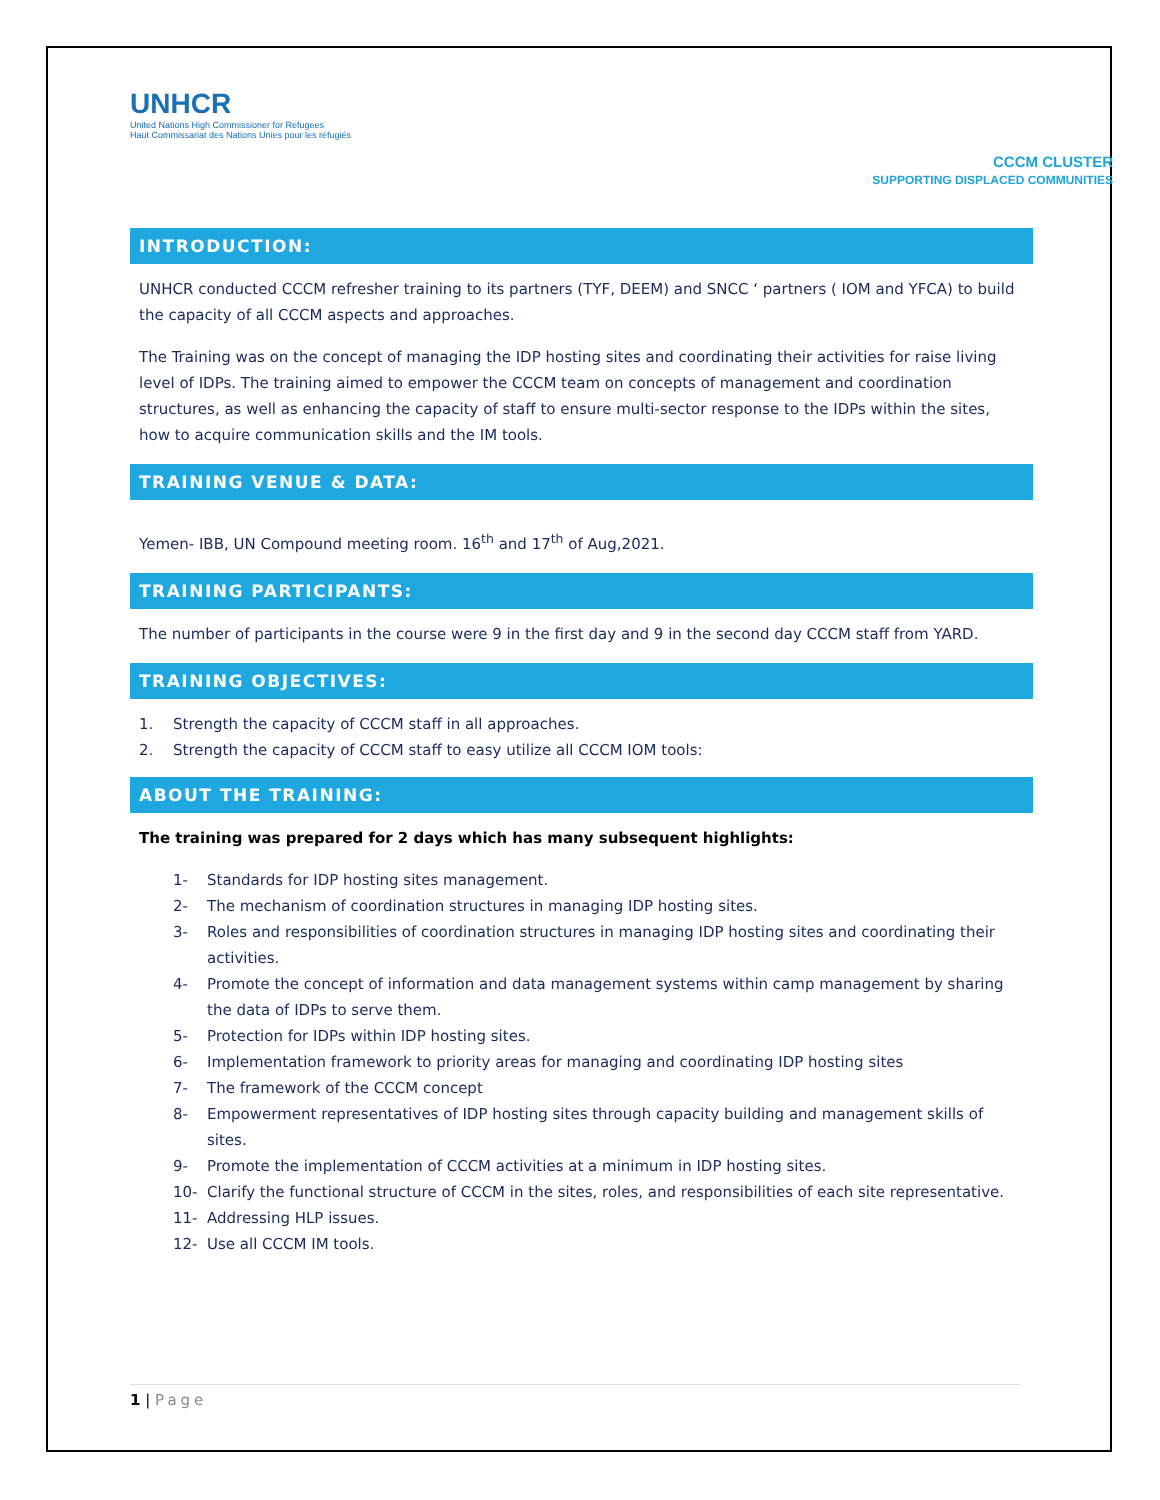UNHCR
United Nations High Commissioner for Refugees
Haut Commissariat des Nations Unies pour les réfugiés
CCCM CLUSTER
SUPPORTING DISPLACED COMMUNITIES
INTRODUCTION:
UNHCR conducted CCCM refresher training to its partners (TYF, DEEM) and SNCC ‘ partners ( IOM and YFCA) to build the capacity of all CCCM aspects and approaches.
The Training was on the concept of managing the IDP hosting sites and coordinating their activities for raise living level of IDPs. The training aimed to empower the CCCM team on concepts of management and coordination structures, as well as enhancing the capacity of staff to ensure multi-sector response to the IDPs within the sites, how to acquire communication skills and the IM tools.
TRAINING VENUE & DATA:
Yemen- IBB, UN Compound meeting room. 16<sup>th</sup> and 17<sup>th</sup> of Aug,2021.
TRAINING PARTICIPANTS:
The number of participants in the course were 9 in the first day and 9 in the second day CCCM staff from YARD.
TRAINING OBJECTIVES:
1. Strength the capacity of CCCM staff in all approaches.
2. Strength the capacity of CCCM staff to easy utilize all CCCM IOM tools:
ABOUT THE TRAINING:
The training was prepared for 2 days which has many subsequent highlights:
1- Standards for IDP hosting sites management.
2- The mechanism of coordination structures in managing IDP hosting sites.
3- Roles and responsibilities of coordination structures in managing IDP hosting sites and coordinating their activities.
4- Promote the concept of information and data management systems within camp management by sharing the data of IDPs to serve them.
5- Protection for IDPs within IDP hosting sites.
6- Implementation framework to priority areas for managing and coordinating IDP hosting sites
7- The framework of the CCCM concept
8- Empowerment representatives of IDP hosting sites through capacity building and management skills of sites.
9- Promote the implementation of CCCM activities at a minimum in IDP hosting sites.
10- Clarify the functional structure of CCCM in the sites, roles, and responsibilities of each site representative.
11- Addressing HLP issues.
12- Use all CCCM IM tools.
1 | Page